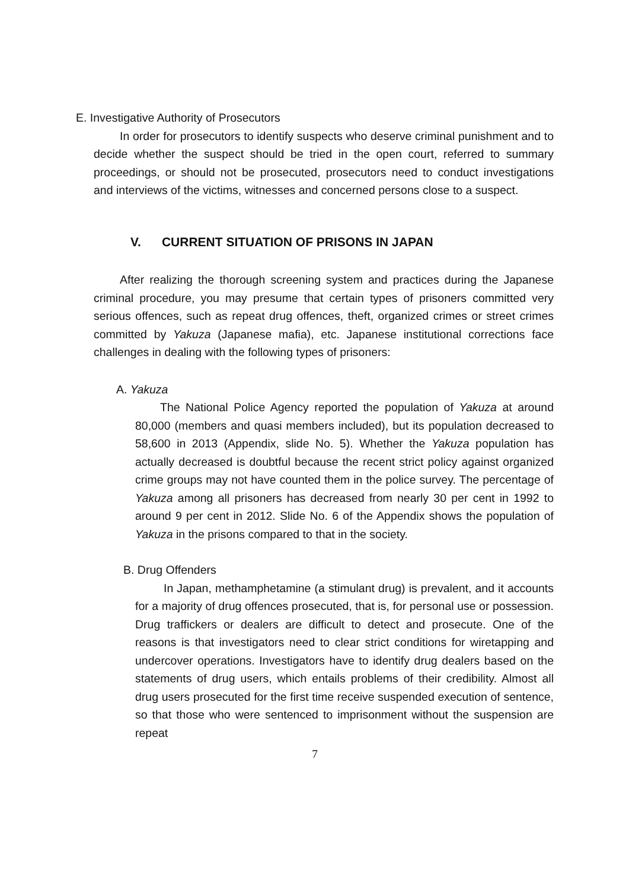E. Investigative Authority of Prosecutors
In order for prosecutors to identify suspects who deserve criminal punishment and to decide whether the suspect should be tried in the open court, referred to summary proceedings, or should not be prosecuted, prosecutors need to conduct investigations and interviews of the victims, witnesses and concerned persons close to a suspect.
V. CURRENT SITUATION OF PRISONS IN JAPAN
After realizing the thorough screening system and practices during the Japanese criminal procedure, you may presume that certain types of prisoners committed very serious offences, such as repeat drug offences, theft, organized crimes or street crimes committed by Yakuza (Japanese mafia), etc. Japanese institutional corrections face challenges in dealing with the following types of prisoners:
A. Yakuza
The National Police Agency reported the population of Yakuza at around 80,000 (members and quasi members included), but its population decreased to 58,600 in 2013 (Appendix, slide No. 5). Whether the Yakuza population has actually decreased is doubtful because the recent strict policy against organized crime groups may not have counted them in the police survey. The percentage of Yakuza among all prisoners has decreased from nearly 30 per cent in 1992 to around 9 per cent in 2012. Slide No. 6 of the Appendix shows the population of Yakuza in the prisons compared to that in the society.
B. Drug Offenders
In Japan, methamphetamine (a stimulant drug) is prevalent, and it accounts for a majority of drug offences prosecuted, that is, for personal use or possession. Drug traffickers or dealers are difficult to detect and prosecute. One of the reasons is that investigators need to clear strict conditions for wiretapping and undercover operations. Investigators have to identify drug dealers based on the statements of drug users, which entails problems of their credibility. Almost all drug users prosecuted for the first time receive suspended execution of sentence, so that those who were sentenced to imprisonment without the suspension are repeat
7